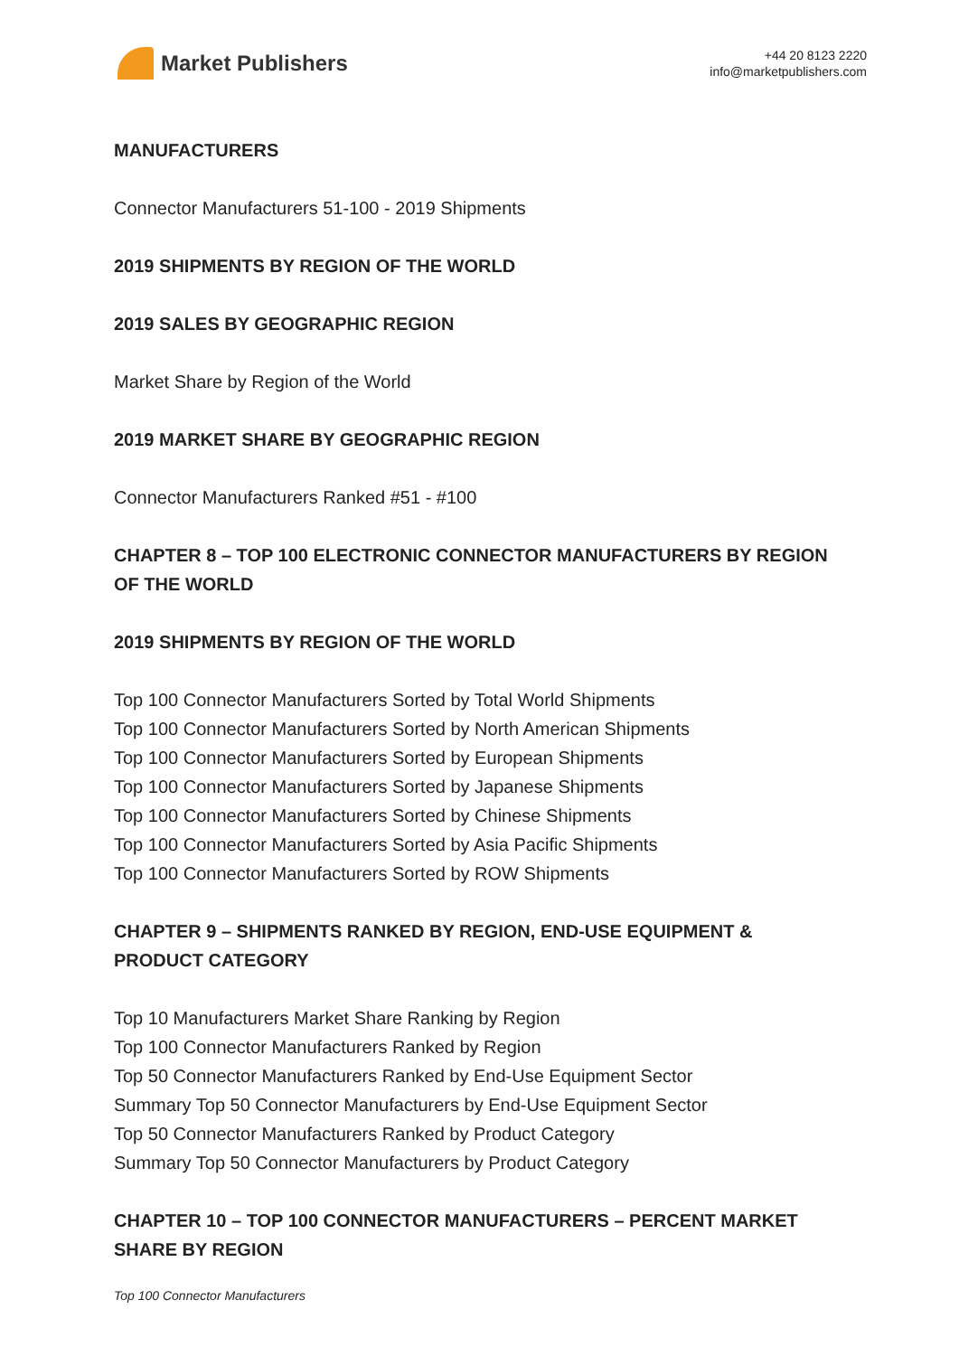Market Publishers
+44 20 8123 2220
info@marketpublishers.com
MANUFACTURERS
Connector Manufacturers 51-100 - 2019 Shipments
2019 SHIPMENTS BY REGION OF THE WORLD
2019 SALES BY GEOGRAPHIC REGION
Market Share by Region of the World
2019 MARKET SHARE BY GEOGRAPHIC REGION
Connector Manufacturers Ranked #51 - #100
CHAPTER 8 – TOP 100 ELECTRONIC CONNECTOR MANUFACTURERS BY REGION OF THE WORLD
2019 SHIPMENTS BY REGION OF THE WORLD
Top 100 Connector Manufacturers Sorted by Total World Shipments
Top 100 Connector Manufacturers Sorted by North American Shipments
Top 100 Connector Manufacturers Sorted by European Shipments
Top 100 Connector Manufacturers Sorted by Japanese Shipments
Top 100 Connector Manufacturers Sorted by Chinese Shipments
Top 100 Connector Manufacturers Sorted by Asia Pacific Shipments
Top 100 Connector Manufacturers Sorted by ROW Shipments
CHAPTER 9 – SHIPMENTS RANKED BY REGION, END-USE EQUIPMENT & PRODUCT CATEGORY
Top 10 Manufacturers Market Share Ranking by Region
Top 100 Connector Manufacturers Ranked by Region
Top 50 Connector Manufacturers Ranked by End-Use Equipment Sector
Summary Top 50 Connector Manufacturers by End-Use Equipment Sector
Top 50 Connector Manufacturers Ranked by Product Category
Summary Top 50 Connector Manufacturers by Product Category
CHAPTER 10 – TOP 100 CONNECTOR MANUFACTURERS – PERCENT MARKET SHARE BY REGION
Top 100 Connector Manufacturers